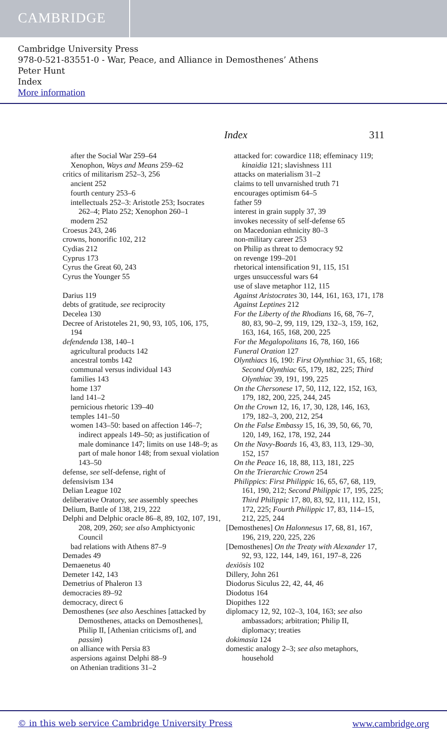CAMBRIDGE
Cambridge University Press
978-0-521-83551-0 - War, Peace, and Alliance in Demosthenes’ Athens
Peter Hunt
Index
More information
Index 311
after the Social War 259–64
Xenophon, Ways and Means 259–62
critics of militarism 252–3, 256
ancient 252
fourth century 253–6
intellectuals 252–3: Aristotle 253; Isocrates 262–4; Plato 252; Xenophon 260–1
modern 252
Croesus 243, 246
crowns, honorific 102, 212
Cydias 212
Cyprus 173
Cyrus the Great 60, 243
Cyrus the Younger 55
Darius 119
debts of gratitude, see reciprocity
Decelea 130
Decree of Aristoteles 21, 90, 93, 105, 106, 175, 194
defendenda 138, 140–1
agricultural products 142
ancestral tombs 142
communal versus individual 143
families 143
home 137
land 141–2
pernicious rhetoric 139–40
temples 141–50
women 143–50: based on affection 146–7; indirect appeals 149–50; as justification of male dominance 147; limits on use 148–9; as part of male honor 148; from sexual violation 143–50
defense, see self-defense, right of
defensivism 134
Delian League 102
deliberative Oratory, see assembly speeches
Delium, Battle of 138, 219, 222
Delphi and Delphic oracle 86–8, 89, 102, 107, 191, 208, 209, 260; see also Amphictyonic Council
bad relations with Athens 87–9
Demades 49
Demaenetus 40
Demeter 142, 143
Demetrius of Phaleron 13
democracies 89–92
democracy, direct 6
Demosthenes (see also Aeschines [attacked by Demosthenes, attacks on Demosthenes], Philip II, [Athenian criticisms of], and passim)
on alliance with Persia 83
aspersions against Delphi 88–9
on Athenian traditions 31–2
attacked for: cowardice 118; effeminacy 119; kinaidia 121; slavishness 111
attacks on materialism 31–2
claims to tell unvarnished truth 71
encourages optimism 64–5
father 59
interest in grain supply 37, 39
invokes necessity of self-defense 65
on Macedonian ethnicity 80–3
non-military career 253
on Philip as threat to democracy 92
on revenge 199–201
rhetorical intensification 91, 115, 151
urges unsuccessful wars 64
use of slave metaphor 112, 115
Against Aristocrates 30, 144, 161, 163, 171, 178
Against Leptines 212
For the Liberty of the Rhodians 16, 68, 76–7, 80, 83, 90–2, 99, 119, 129, 132–3, 159, 162, 163, 164, 165, 168, 200, 225
For the Megalopolitans 16, 78, 160, 166
Funeral Oration 127
Olynthiacs 16, 190: First Olynthiac 31, 65, 168; Second Olynthiac 65, 179, 182, 225; Third Olynthiac 39, 191, 199, 225
On the Chersonese 17, 50, 112, 122, 152, 163, 179, 182, 200, 225, 244, 245
On the Crown 12, 16, 17, 30, 128, 146, 163, 179, 182–3, 200, 212, 254
On the False Embassy 15, 16, 39, 50, 66, 70, 120, 149, 162, 178, 192, 244
On the Navy-Boards 16, 43, 83, 113, 129–30, 152, 157
On the Peace 16, 18, 88, 113, 181, 225
On the Trierarchic Crown 254
Philippics: First Philippic 16, 65, 67, 68, 119, 161, 190, 212; Second Philippic 17, 195, 225; Third Philippic 17, 80, 83, 92, 111, 112, 151, 172, 225; Fourth Philippic 17, 83, 114–15, 212, 225, 244
[Demosthenes] On Halonnesus 17, 68, 81, 167, 196, 219, 220, 225, 226
[Demosthenes] On the Treaty with Alexander 17, 92, 93, 122, 144, 149, 161, 197–8, 226
dexiōsis 102
Dillery, John 261
Diodorus Siculus 22, 42, 44, 46
Diodotus 164
Diopithes 122
diplomacy 12, 92, 102–3, 104, 163; see also ambassadors; arbitration; Philip II, diplomacy; treaties
dokimasia 124
domestic analogy 2–3; see also metaphors, household
© in this web service Cambridge University Press www.cambridge.org